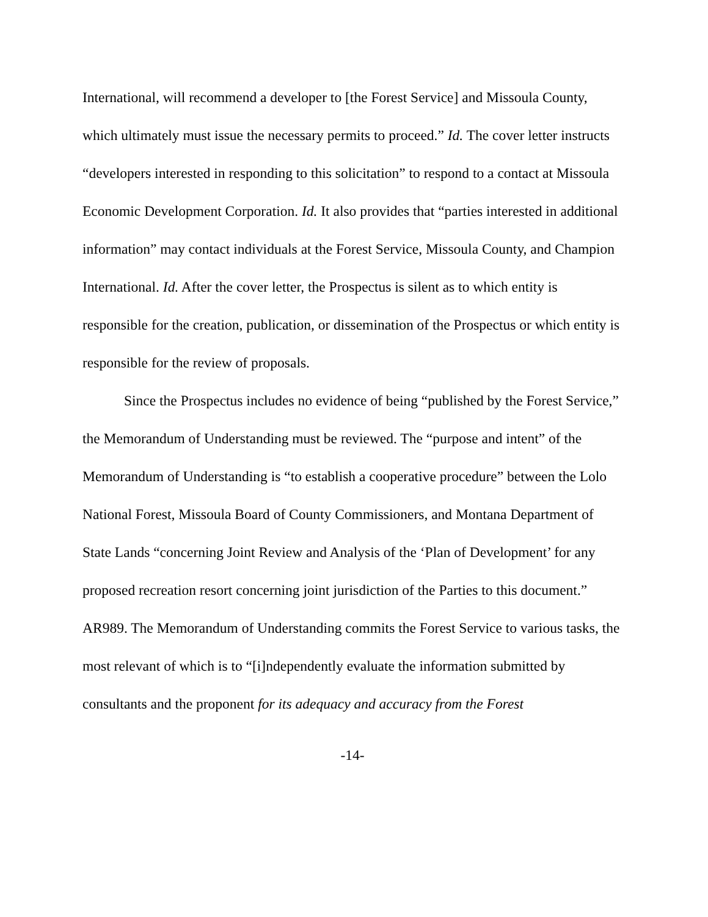International, will recommend a developer to [the Forest Service] and Missoula County, which ultimately must issue the necessary permits to proceed.” Id. The cover letter instructs “developers interested in responding to this solicitation” to respond to a contact at Missoula Economic Development Corporation. Id. It also provides that “parties interested in additional information” may contact individuals at the Forest Service, Missoula County, and Champion International. Id. After the cover letter, the Prospectus is silent as to which entity is responsible for the creation, publication, or dissemination of the Prospectus or which entity is responsible for the review of proposals.
Since the Prospectus includes no evidence of being “published by the Forest Service,” the Memorandum of Understanding must be reviewed. The “purpose and intent” of the Memorandum of Understanding is “to establish a cooperative procedure” between the Lolo National Forest, Missoula Board of County Commissioners, and Montana Department of State Lands “concerning Joint Review and Analysis of the ‘Plan of Development’ for any proposed recreation resort concerning joint jurisdiction of the Parties to this document.” AR989. The Memorandum of Understanding commits the Forest Service to various tasks, the most relevant of which is to “[i]ndependently evaluate the information submitted by consultants and the proponent for its adequacy and accuracy from the Forest
-14-